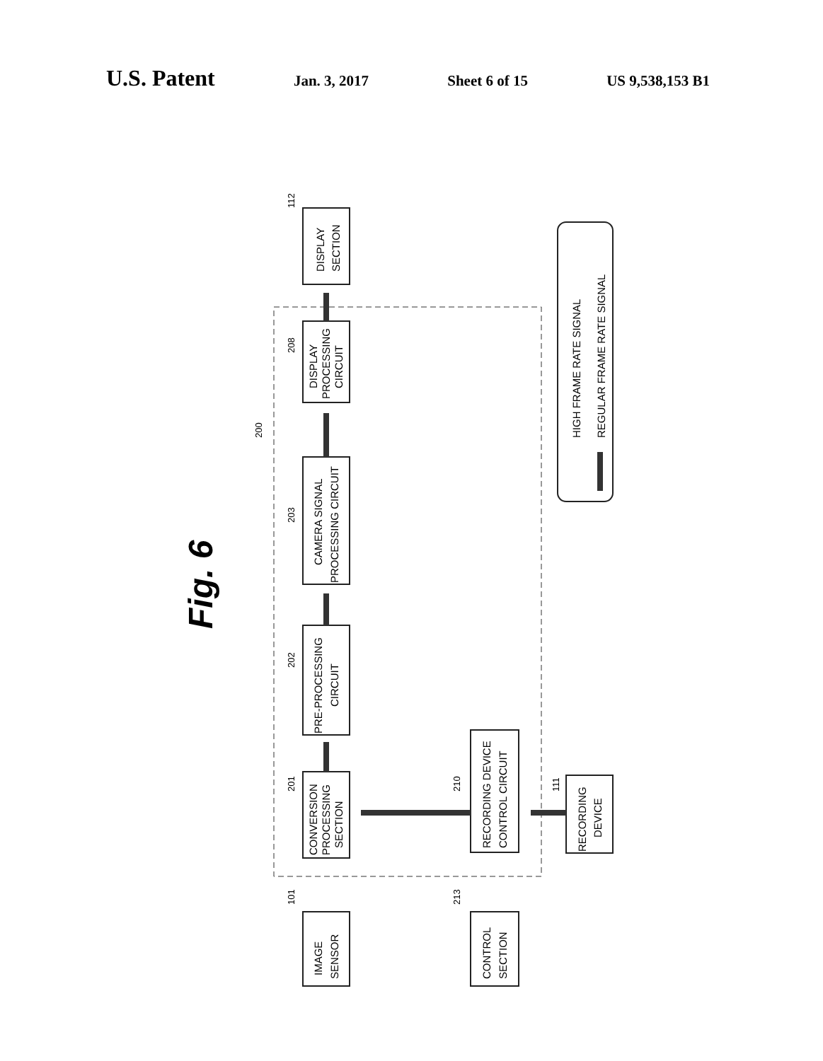U.S. Patent Jan. 3, 2017 Sheet 6 of 15 US 9,538,153 B1
Fig. 6
DISPLAY
SECTION
DISPLAY
PROCESSING
CIRCUIT
CAMERA SIGNAL
PROCESSING CIRCUIT
PRE-PROCESSING
CIRCUIT
CONVERSION
PROCESSING
SECTION
RECORDING DEVICE
CONTROL CIRCUIT
RECORDING
DEVICE
IMAGE
SENSOR
CONTROL
SECTION
HIGH FRAME RATE SIGNAL
REGULAR FRAME RATE SIGNAL
112
208
200
203
202
201
210
111
101
213